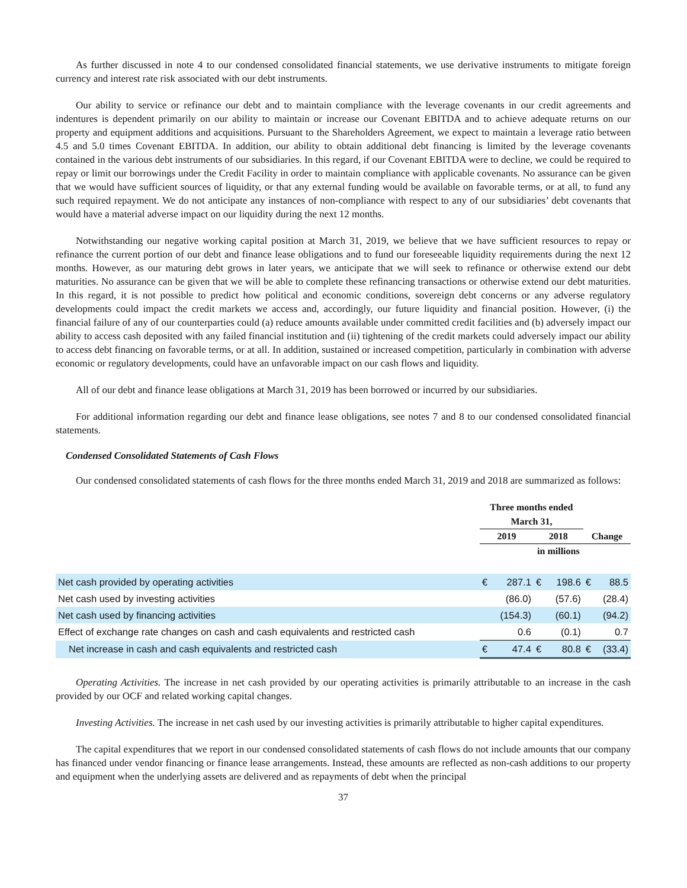As further discussed in note 4 to our condensed consolidated financial statements, we use derivative instruments to mitigate foreign currency and interest rate risk associated with our debt instruments.
Our ability to service or refinance our debt and to maintain compliance with the leverage covenants in our credit agreements and indentures is dependent primarily on our ability to maintain or increase our Covenant EBITDA and to achieve adequate returns on our property and equipment additions and acquisitions. Pursuant to the Shareholders Agreement, we expect to maintain a leverage ratio between 4.5 and 5.0 times Covenant EBITDA. In addition, our ability to obtain additional debt financing is limited by the leverage covenants contained in the various debt instruments of our subsidiaries. In this regard, if our Covenant EBITDA were to decline, we could be required to repay or limit our borrowings under the Credit Facility in order to maintain compliance with applicable covenants. No assurance can be given that we would have sufficient sources of liquidity, or that any external funding would be available on favorable terms, or at all, to fund any such required repayment. We do not anticipate any instances of non-compliance with respect to any of our subsidiaries’ debt covenants that would have a material adverse impact on our liquidity during the next 12 months.
Notwithstanding our negative working capital position at March 31, 2019, we believe that we have sufficient resources to repay or refinance the current portion of our debt and finance lease obligations and to fund our foreseeable liquidity requirements during the next 12 months. However, as our maturing debt grows in later years, we anticipate that we will seek to refinance or otherwise extend our debt maturities. No assurance can be given that we will be able to complete these refinancing transactions or otherwise extend our debt maturities. In this regard, it is not possible to predict how political and economic conditions, sovereign debt concerns or any adverse regulatory developments could impact the credit markets we access and, accordingly, our future liquidity and financial position. However, (i) the financial failure of any of our counterparties could (a) reduce amounts available under committed credit facilities and (b) adversely impact our ability to access cash deposited with any failed financial institution and (ii) tightening of the credit markets could adversely impact our ability to access debt financing on favorable terms, or at all. In addition, sustained or increased competition, particularly in combination with adverse economic or regulatory developments, could have an unfavorable impact on our cash flows and liquidity.
All of our debt and finance lease obligations at March 31, 2019 has been borrowed or incurred by our subsidiaries.
For additional information regarding our debt and finance lease obligations, see notes 7 and 8 to our condensed consolidated financial statements.
Condensed Consolidated Statements of Cash Flows
Our condensed consolidated statements of cash flows for the three months ended March 31, 2019 and 2018 are summarized as follows:
| | Three months ended | | | | | |
| --- | --- | --- | --- | --- | --- | --- |
| | March 31, | | | | | |
| | 2019 | | 2018 | | Change | |
| | | | in millions | | | |
| Net cash provided by operating activities | € | 287.1 | € | 198.6 | € | 88.5 |
| Net cash used by investing activities | | (86.0) | | (57.6) | | (28.4) |
| Net cash used by financing activities | | (154.3) | | (60.1) | | (94.2) |
| Effect of exchange rate changes on cash and cash equivalents and restricted cash | | 0.6 | | (0.1) | | 0.7 |
| Net increase in cash and cash equivalents and restricted cash | € | 47.4 | € | 80.8 | € | (33.4) |
Operating Activities. The increase in net cash provided by our operating activities is primarily attributable to an increase in the cash provided by our OCF and related working capital changes.
Investing Activities. The increase in net cash used by our investing activities is primarily attributable to higher capital expenditures.
The capital expenditures that we report in our condensed consolidated statements of cash flows do not include amounts that our company has financed under vendor financing or finance lease arrangements. Instead, these amounts are reflected as non-cash additions to our property and equipment when the underlying assets are delivered and as repayments of debt when the principal
37